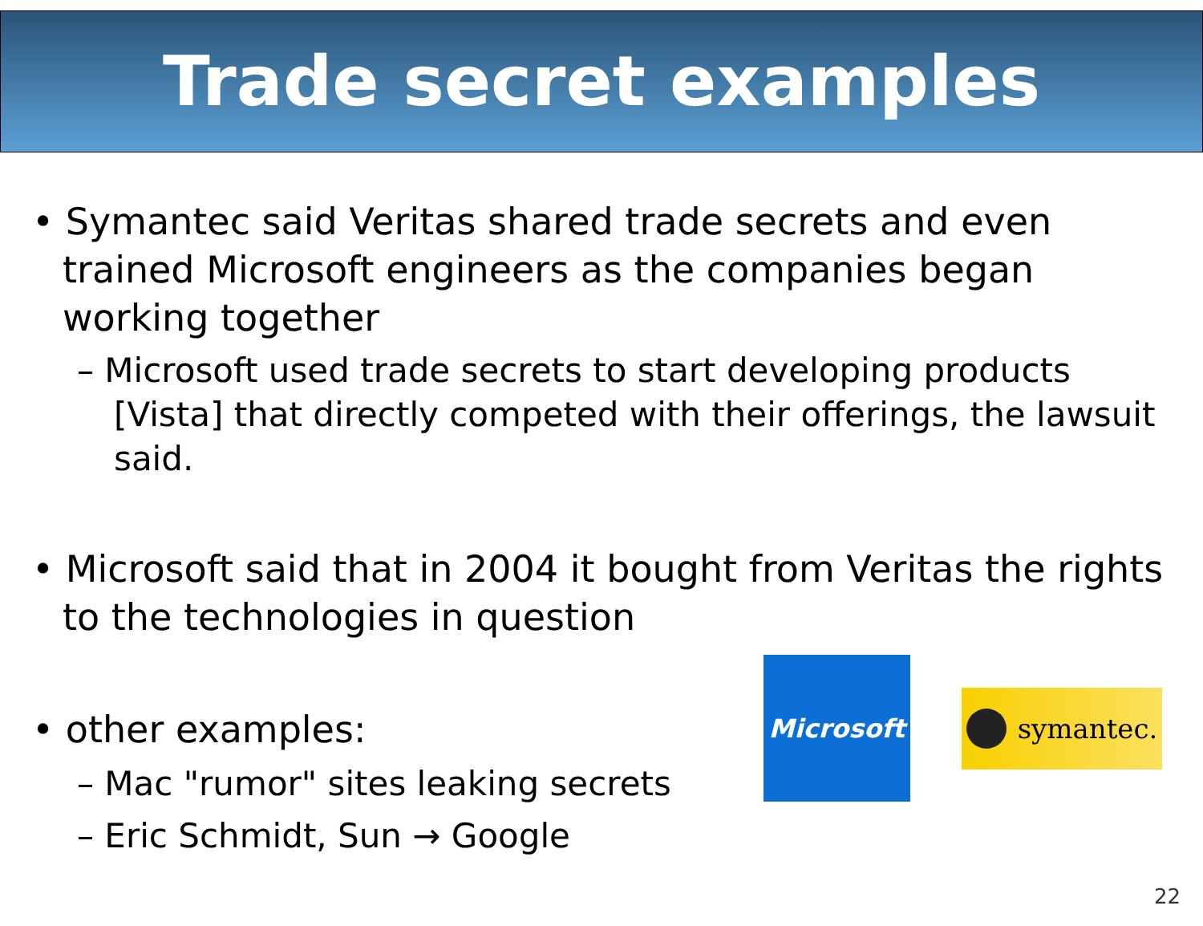Trade secret examples
• Symantec said Veritas shared trade secrets and even trained Microsoft engineers as the companies began working together
– Microsoft used trade secrets to start developing products [Vista] that directly competed with their offerings, the lawsuit said.
• Microsoft said that in 2004 it bought from Veritas the rights to the technologies in question
• other examples:
– Mac "rumor" sites leaking secrets
– Eric Schmidt, Sun → Google
Microsoft
symantec.
22